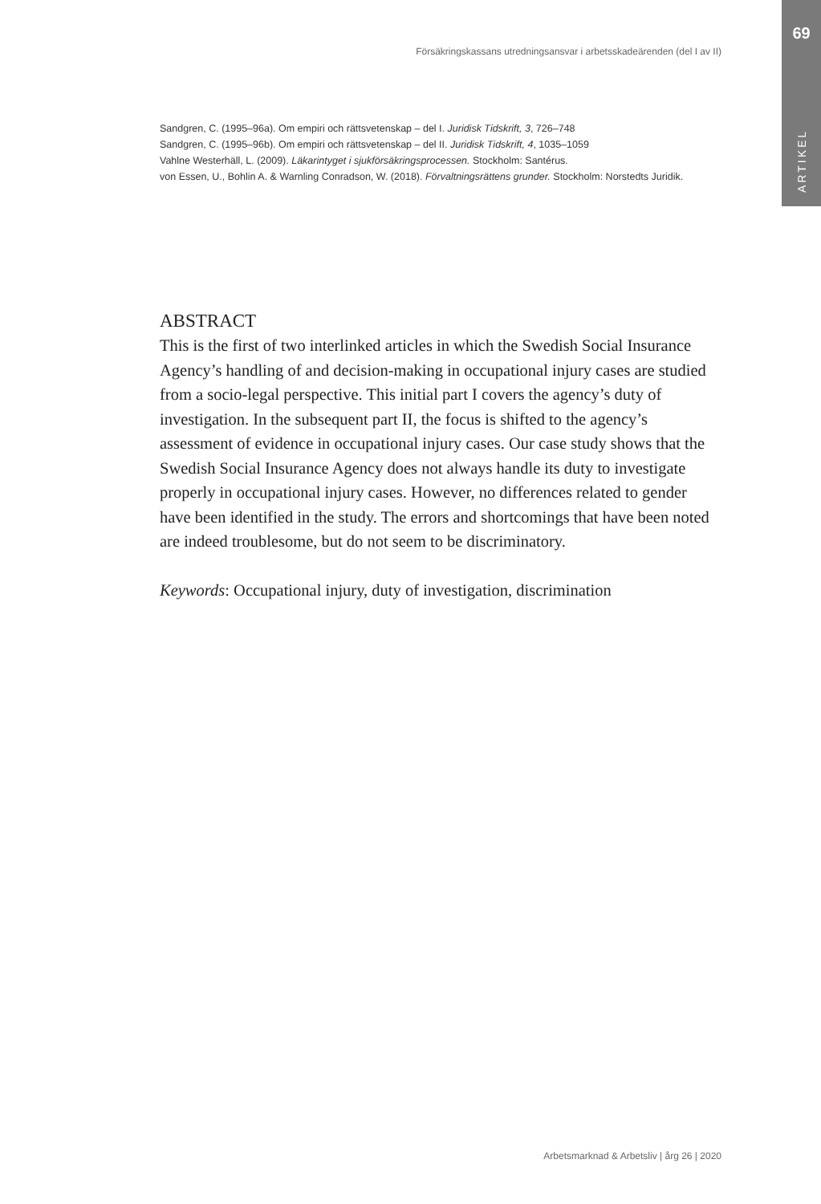69
ARTIKEL
Försäkringskassans utredningsansvar i arbetsskadeärenden (del I av II)
Sandgren, C. (1995–96a). Om empiri och rättsvetenskap – del I. Juridisk Tidskrift, 3, 726–748
Sandgren, C. (1995–96b). Om empiri och rättsvetenskap – del II. Juridisk Tidskrift, 4, 1035–1059
Vahlne Westerhäll, L. (2009). Läkarintyget i sjukförsäkringsprocessen. Stockholm: Santérus.
von Essen, U., Bohlin A. & Warnling Conradson, W. (2018). Förvaltningsrättens grunder. Stockholm: Norstedts Juridik.
ABSTRACT
This is the first of two interlinked articles in which the Swedish Social Insurance Agency’s handling of and decision-making in occupational injury cases are studied from a socio-legal perspective. This initial part I covers the agency’s duty of investigation. In the subsequent part II, the focus is shifted to the agency’s assessment of evidence in occupational injury cases. Our case study shows that the Swedish Social Insurance Agency does not always handle its duty to investigate properly in occupational injury cases. However, no differences related to gender have been identified in the study. The errors and shortcomings that have been noted are indeed troublesome, but do not seem to be discriminatory.
Keywords: Occupational injury, duty of investigation, discrimination
Arbetsmarknad & Arbetsliv | årg 26 | 2020